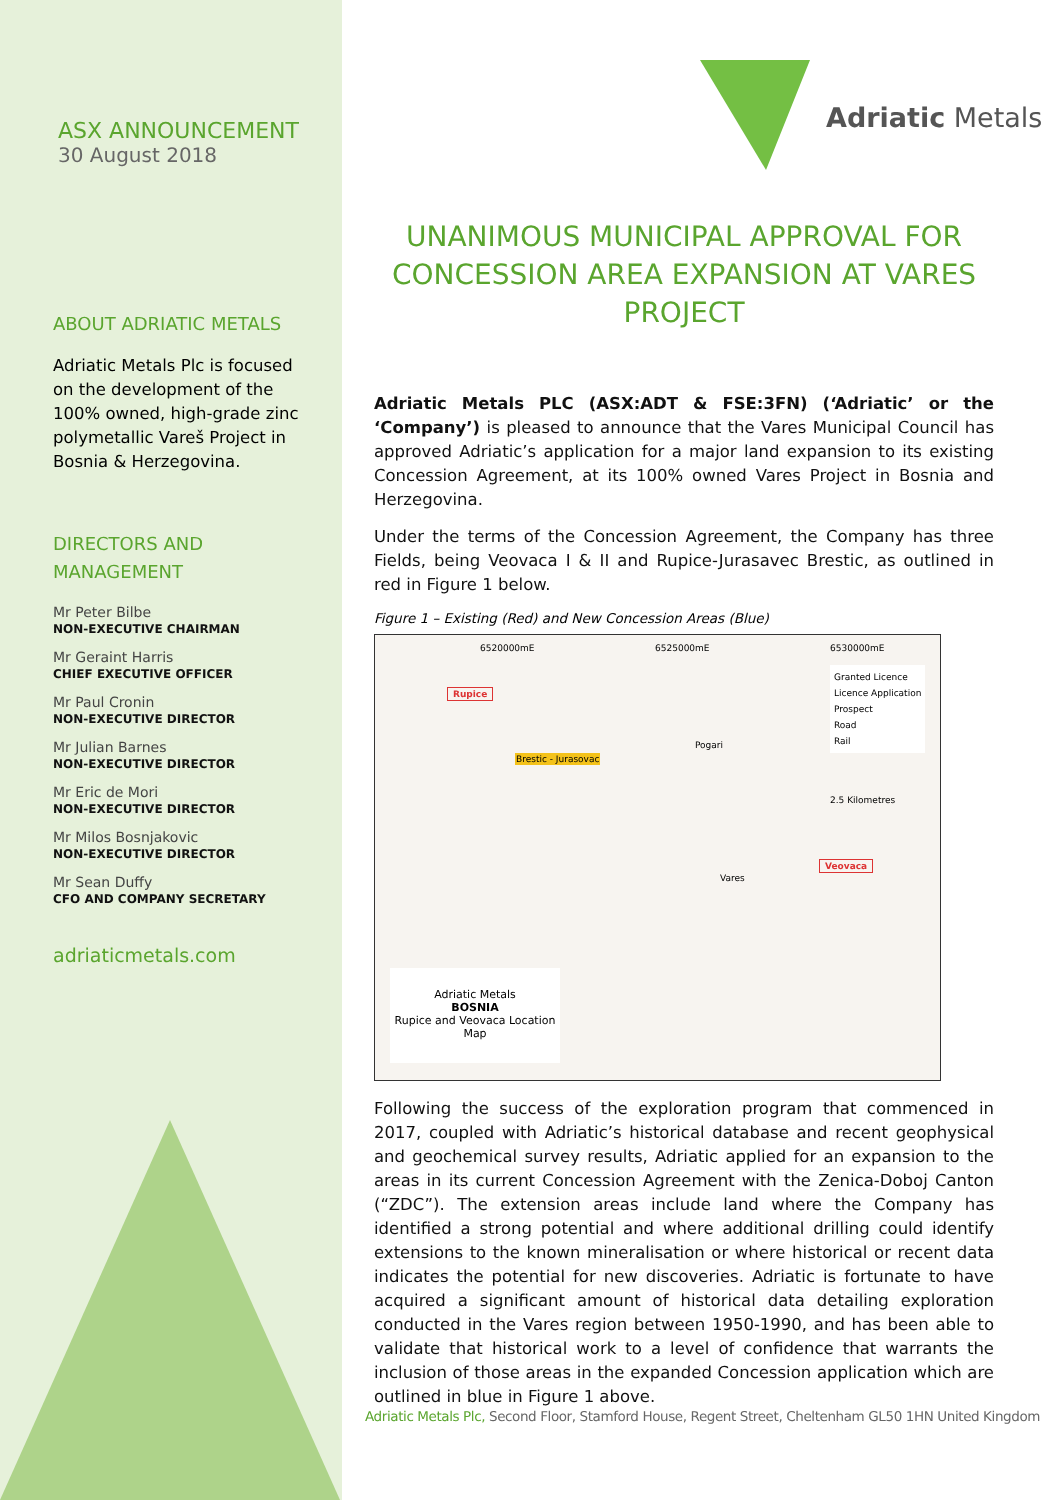ASX ANNOUNCEMENT
30 August 2018
ABOUT ADRIATIC METALS
Adriatic Metals Plc is focused on the development of the 100% owned, high-grade zinc polymetallic Vareš Project in Bosnia & Herzegovina.
DIRECTORS AND
MANAGEMENT
Mr Peter Bilbe
NON-EXECUTIVE CHAIRMAN
Mr Geraint Harris
CHIEF EXECUTIVE OFFICER
Mr Paul Cronin
NON-EXECUTIVE DIRECTOR
Mr Julian Barnes
NON-EXECUTIVE DIRECTOR
Mr Eric de Mori
NON-EXECUTIVE DIRECTOR
Mr Milos Bosnjakovic
NON-EXECUTIVE DIRECTOR
Mr Sean Duffy
CFO AND COMPANY SECRETARY
adriaticmetals.com
Adriatic Metals
UNANIMOUS MUNICIPAL APPROVAL FOR CONCESSION AREA EXPANSION AT VARES PROJECT
Adriatic Metals PLC (ASX:ADT & FSE:3FN) (‘Adriatic’ or the ‘Company’) is pleased to announce that the Vares Municipal Council has approved Adriatic’s application for a major land expansion to its existing Concession Agreement, at its 100% owned Vares Project in Bosnia and Herzegovina.
Under the terms of the Concession Agreement, the Company has three Fields, being Veovaca I & II and Rupice-Jurasavec Brestic, as outlined in red in Figure 1 below.
Figure 1 – Existing (Red) and New Concession Areas (Blue)
6520000mE 6525000mE 6530000mE
Rupice
Brestic - Jurasovac
Veovaca
Vares
Pogari
Granted Licence
Licence Application
Prospect
Road
Rail
2.5 Kilometres
Adriatic Metals
BOSNIA
Rupice and Veovaca Location Map
Following the success of the exploration program that commenced in 2017, coupled with Adriatic’s historical database and recent geophysical and geochemical survey results, Adriatic applied for an expansion to the areas in its current Concession Agreement with the Zenica-Doboj Canton (“ZDC”). The extension areas include land where the Company has identified a strong potential and where additional drilling could identify extensions to the known mineralisation or where historical or recent data indicates the potential for new discoveries. Adriatic is fortunate to have acquired a significant amount of historical data detailing exploration conducted in the Vares region between 1950-1990, and has been able to validate that historical work to a level of confidence that warrants the inclusion of those areas in the expanded Concession application which are outlined in blue in Figure 1 above.
Adriatic Metals Plc, Second Floor, Stamford House, Regent Street, Cheltenham GL50 1HN United Kingdom